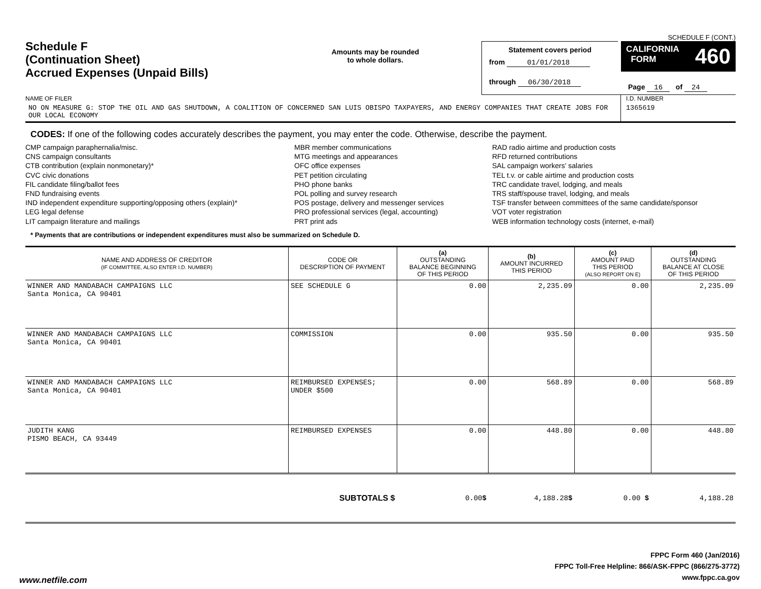Schedule F
(Continuation Sheet)
Accrued Expenses (Unpaid Bills)
Amounts may be rounded
to whole dollars.
SCHEDULE F (CONT.)
Statement covers period
from 01/01/2018
through 06/30/2018
CALIFORNIA
FORM 460
Page 16 of 24
NAME OF FILER
NO ON MEASURE G: STOP THE OIL AND GAS SHUTDOWN, A COALITION OF CONCERNED SAN LUIS OBISPO TAXPAYERS, AND ENERGY COMPANIES THAT CREATE JOBS FOR OUR LOCAL ECONOMY
I.D. NUMBER
1365619
CODES: If one of the following codes accurately describes the payment, you may enter the code. Otherwise, describe the payment.
CMP campaign paraphernalia/misc.
CNS campaign consultants
CTB contribution (explain nonmonetary)*
CVC civic donations
FIL candidate filing/ballot fees
FND fundraising events
IND independent expenditure supporting/opposing others (explain)*
LEG legal defense
LIT campaign literature and mailings
MBR member communications
MTG meetings and appearances
OFC office expenses
PET petition circulating
PHO phone banks
POL polling and survey research
POS postage, delivery and messenger services
PRO professional services (legal, accounting)
PRT print ads
RAD radio airtime and production costs
RFD returned contributions
SAL campaign workers' salaries
TEL t.v. or cable airtime and production costs
TRC candidate travel, lodging, and meals
TRS staff/spouse travel, lodging, and meals
TSF transfer between committees of the same candidate/sponsor
VOT voter registration
WEB information technology costs (internet, e-mail)
* Payments that are contributions or independent expenditures must also be summarized on Schedule D.
| NAME AND ADDRESS OF CREDITOR (IF COMMITTEE, ALSO ENTER I.D. NUMBER) | CODE OR DESCRIPTION OF PAYMENT | (a) OUTSTANDING BALANCE BEGINNING OF THIS PERIOD | (b) AMOUNT INCURRED THIS PERIOD | (c) AMOUNT PAID THIS PERIOD (ALSO REPORT ON E) | (d) OUTSTANDING BALANCE AT CLOSE OF THIS PERIOD |
| --- | --- | --- | --- | --- | --- |
| WINNER AND MANDABACH CAMPAIGNS LLC Santa Monica, CA 90401 | SEE SCHEDULE G | 0.00 | 2,235.09 | 0.00 | 2,235.09 |
| WINNER AND MANDABACH CAMPAIGNS LLC Santa Monica, CA 90401 | COMMISSION | 0.00 | 935.50 | 0.00 | 935.50 |
| WINNER AND MANDABACH CAMPAIGNS LLC Santa Monica, CA 90401 | REIMBURSED EXPENSES; UNDER $500 | 0.00 | 568.89 | 0.00 | 568.89 |
| JUDITH KANG PISMO BEACH, CA 93449 | REIMBURSED EXPENSES | 0.00 | 448.80 | 0.00 | 448.80 |
| SUBTOTALS $ | | 0.00 $ | 4,188.28 $ | 0.00 $ | 4,188.28 |
FPPC Form 460 (Jan/2016)
FPPC Toll-Free Helpline: 866/ASK-FPPC (866/275-3772)
www.fppc.ca.gov
www.netfile.com